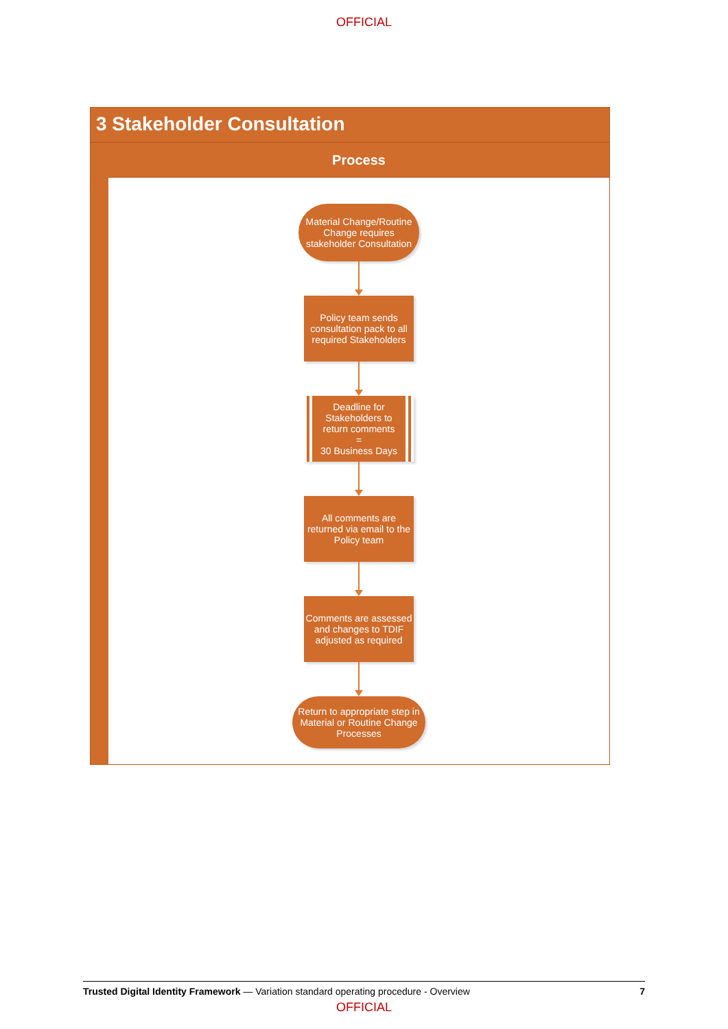OFFICIAL
3 Stakeholder Consultation
Process
Material Change/Routine Change requires stakeholder Consultation
Policy team sends consultation pack to all required Stakeholders
Deadline for Stakeholders to return comments
=
30 Business Days
All comments are returned via email to the Policy team
Comments are assessed and changes to TDIF adjusted as required
Return to appropriate step in Material or Routine Change Processes
Trusted Digital Identity Framework — Variation standard operating procedure - Overview 7
OFFICIAL